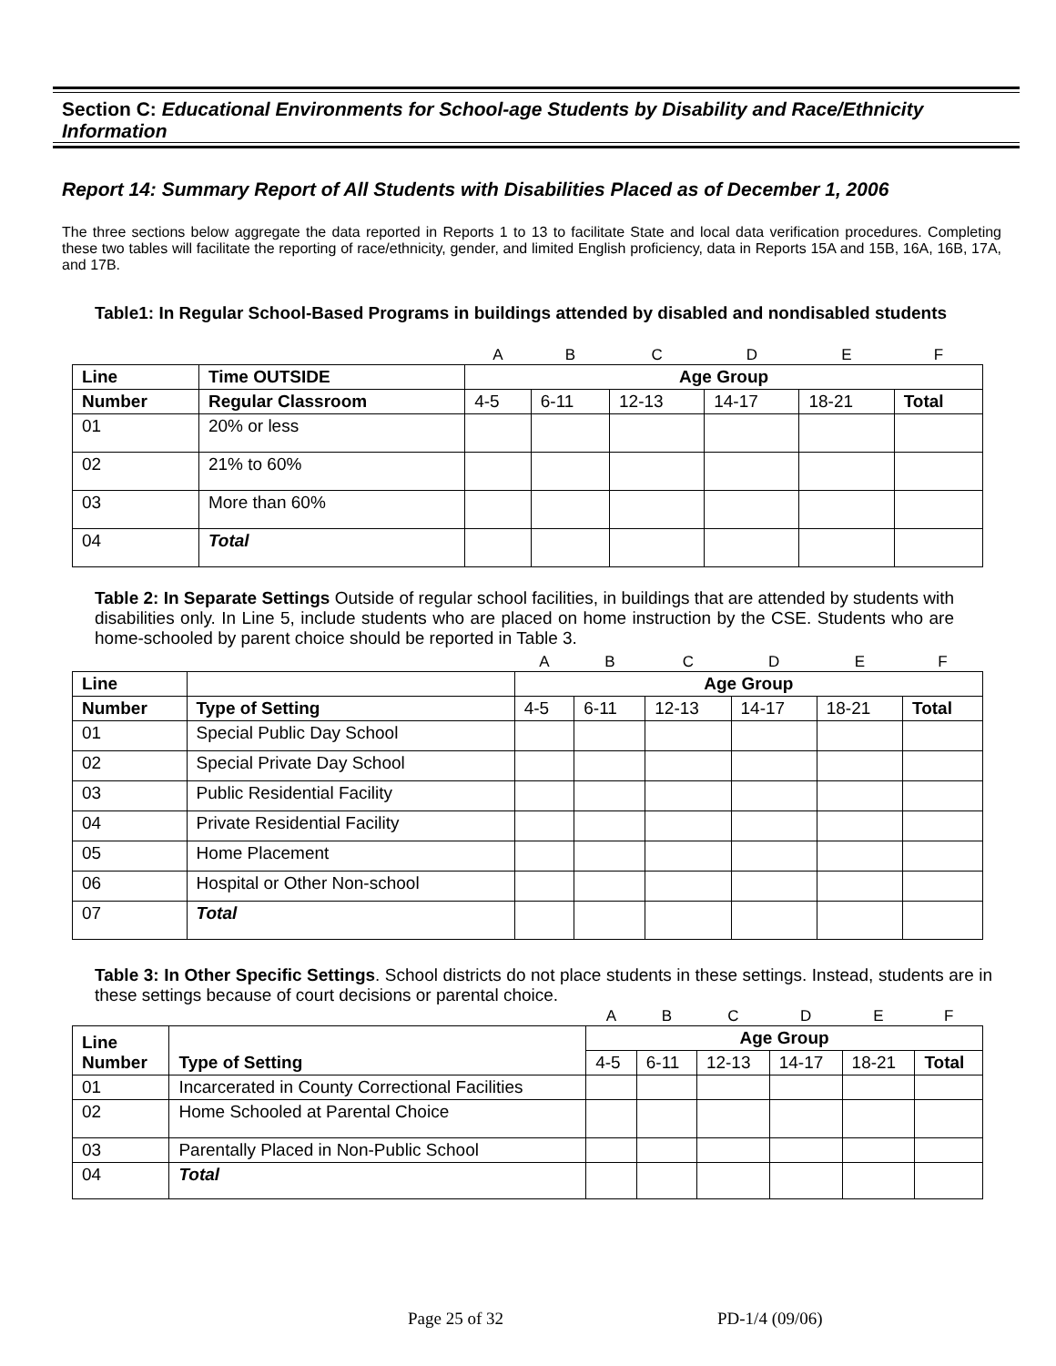Section C: Educational Environments for School-age Students by Disability and Race/Ethnicity Information
Report 14: Summary Report of All Students with Disabilities Placed as of December 1, 2006
The three sections below aggregate the data reported in Reports 1 to 13 to facilitate State and local data verification procedures. Completing these two tables will facilitate the reporting of race/ethnicity, gender, and limited English proficiency, data in Reports 15A and 15B, 16A, 16B, 17A, and 17B.
Table1: In Regular School-Based Programs in buildings attended by disabled and nondisabled students
| | | A | B | C | D | E | F |
| Line | Time OUTSIDE | Age Group | | | | | |
| Number | Regular Classroom | 4-5 | 6-11 | 12-13 | 14-17 | 18-21 | Total |
| 01 | 20% or less | | | | | | |
| 02 | 21% to 60% | | | | | | |
| 03 | More than 60% | | | | | | |
| 04 | Total | | | | | | |
Table 2: In Separate Settings Outside of regular school facilities, in buildings that are attended by students with disabilities only. In Line 5, include students who are placed on home instruction by the CSE. Students who are home-schooled by parent choice should be reported in Table 3.
| | | A | B | C | D | E | F |
| Line | | Age Group | | | | | |
| Number | Type of Setting | 4-5 | 6-11 | 12-13 | 14-17 | 18-21 | Total |
| 01 | Special Public Day School | | | | | | |
| 02 | Special Private Day School | | | | | | |
| 03 | Public Residential Facility | | | | | | |
| 04 | Private Residential Facility | | | | | | |
| 05 | Home Placement | | | | | | |
| 06 | Hospital or Other Non-school | | | | | | |
| 07 | Total | | | | | | |
Table 3: In Other Specific Settings. School districts do not place students in these settings. Instead, students are in these settings because of court decisions or parental choice.
| | | A | B | C | D | E | F |
| Line Number | Type of Setting | Age Group | | | | | |
| | | 4-5 | 6-11 | 12-13 | 14-17 | 18-21 | Total |
| 01 | Incarcerated in County Correctional Facilities | | | | | | |
| 02 | Home Schooled at Parental Choice | | | | | | |
| 03 | Parentally Placed in Non-Public School | | | | | | |
| 04 | Total | | | | | | |
Page 25 of 32 PD-1/4 (09/06)